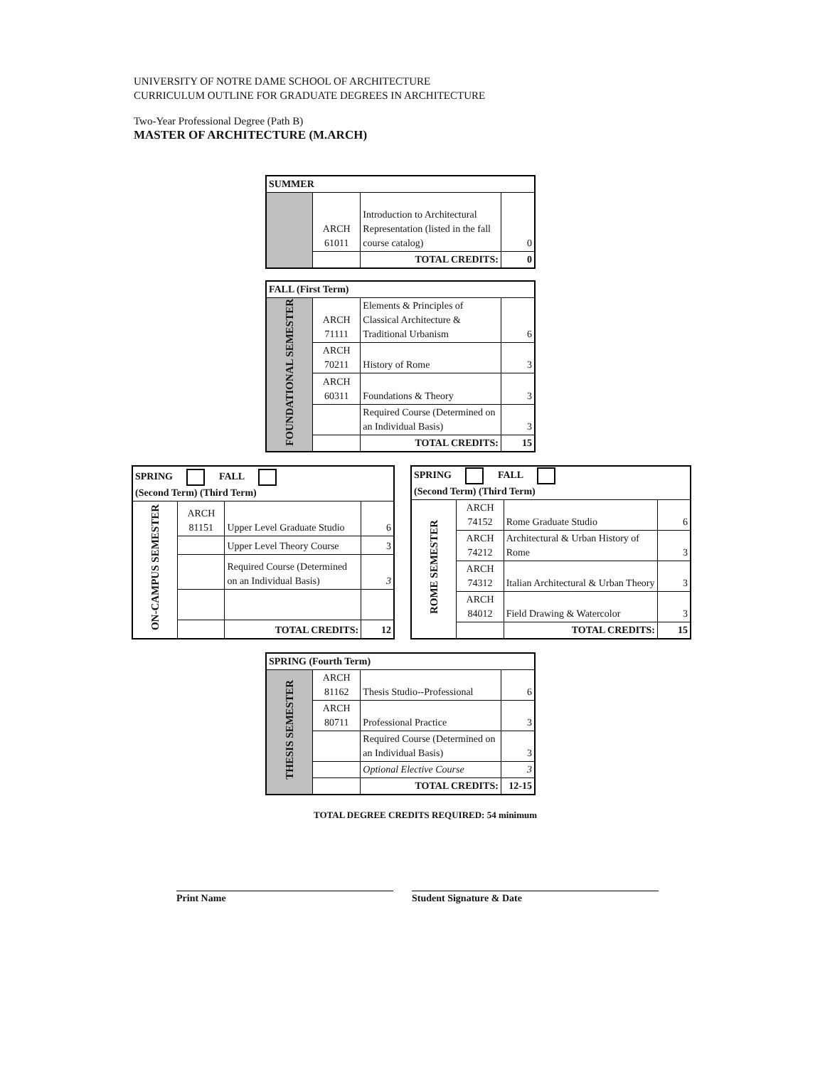UNIVERSITY OF NOTRE DAME SCHOOL OF ARCHITECTURE
CURRICULUM OUTLINE FOR GRADUATE DEGREES IN ARCHITECTURE
Two-Year Professional Degree (Path B)
MASTER OF ARCHITECTURE (M.ARCH)
| SUMMER | | | |
| --- | --- | --- | --- |
| | ARCH 61011 | Introduction to Architectural Representation (listed in the fall course catalog) | 0 |
| | | TOTAL CREDITS: | 0 |
| FALL (First Term) | | | |
| --- | --- | --- | --- |
| FOUNDATIONAL SEMESTER | ARCH 71111 | Elements & Principles of Classical Architecture & Traditional Urbanism | 6 |
| | ARCH 70211 | History of Rome | 3 |
| | ARCH 60311 | Foundations & Theory | 3 |
| | | Required Course (Determined on an Individual Basis) | 3 |
| | | TOTAL CREDITS: | 15 |
| SPRING FALL (Second Term) (Third Term) | | | |
| --- | --- | --- | --- |
| ON-CAMPUS SEMESTER | ARCH 81151 | Upper Level Graduate Studio | 6 |
| | | Upper Level Theory Course | 3 |
| | | Required Course (Determined on an Individual Basis) | 3 |
| | | TOTAL CREDITS: | 12 |
| SPRING FALL (Second Term) (Third Term) | | | |
| --- | --- | --- | --- |
| ROME SEMESTER | ARCH 74152 | Rome Graduate Studio | 6 |
| | ARCH 74212 | Architectural & Urban History of Rome | 3 |
| | ARCH 74312 | Italian Architectural & Urban Theory | 3 |
| | ARCH 84012 | Field Drawing & Watercolor | 3 |
| | | TOTAL CREDITS: | 15 |
| SPRING (Fourth Term) | | | |
| --- | --- | --- | --- |
| THESIS SEMESTER | ARCH 81162 | Thesis Studio--Professional | 6 |
| | ARCH 80711 | Professional Practice | 3 |
| | | Required Course (Determined on an Individual Basis) | 3 |
| | | Optional Elective Course | 3 |
| | | TOTAL CREDITS: | 12-15 |
TOTAL DEGREE CREDITS REQUIRED: 54 minimum
Print Name Student Signature & Date